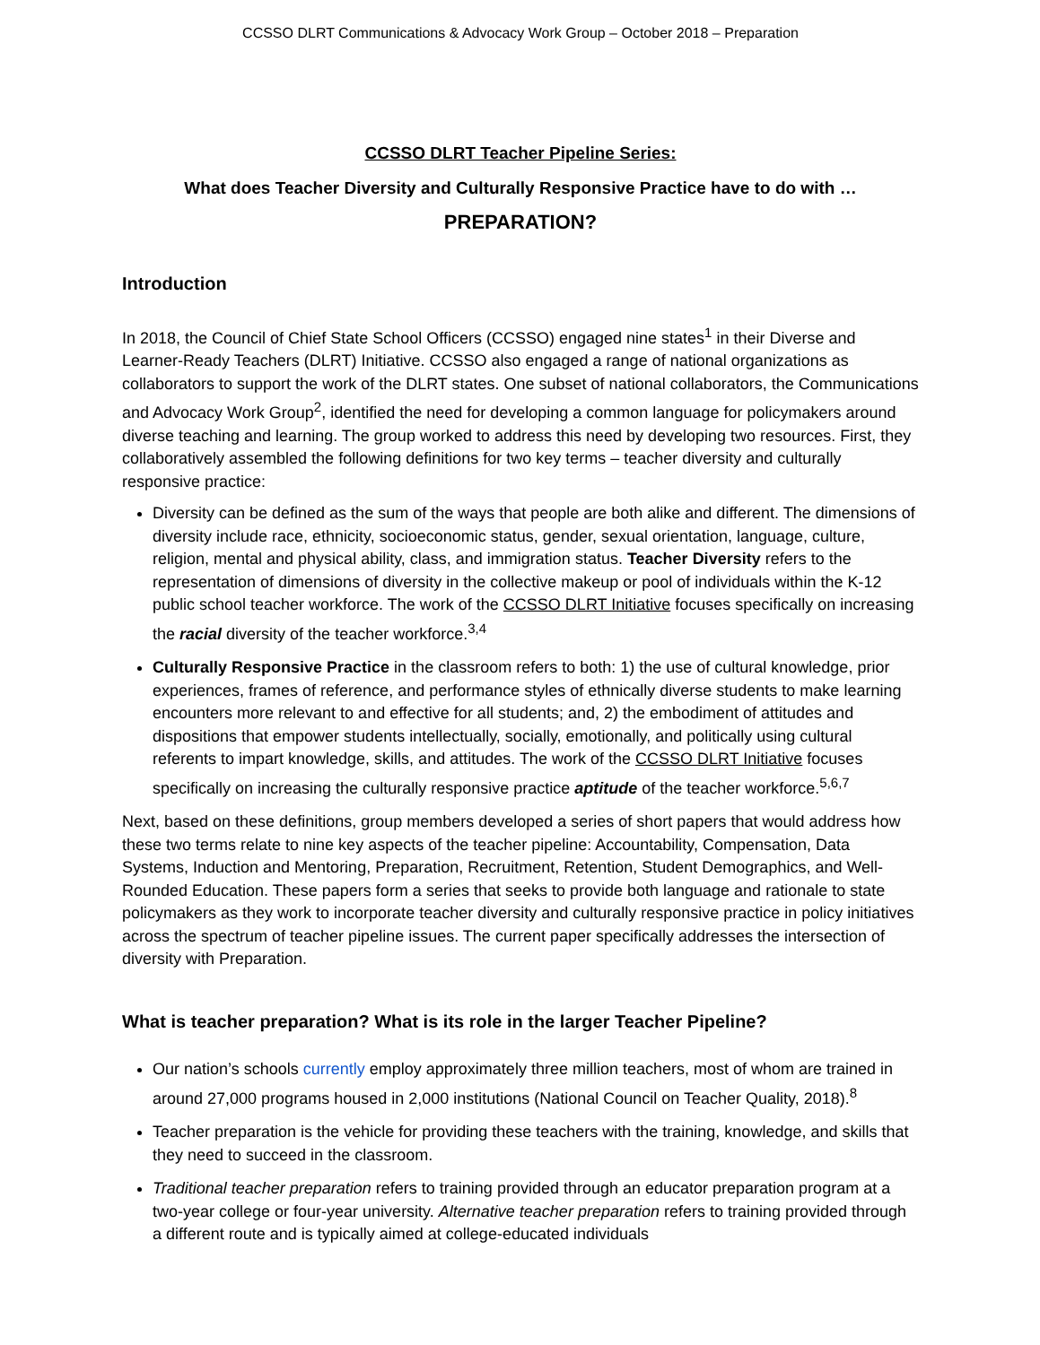CCSSO DLRT Communications & Advocacy Work Group – October 2018 – Preparation
CCSSO DLRT Teacher Pipeline Series:
What does Teacher Diversity and Culturally Responsive Practice have to do with …
PREPARATION?
Introduction
In 2018, the Council of Chief State School Officers (CCSSO) engaged nine states<sup>1</sup> in their Diverse and Learner-Ready Teachers (DLRT) Initiative. CCSSO also engaged a range of national organizations as collaborators to support the work of the DLRT states. One subset of national collaborators, the Communications and Advocacy Work Group<sup>2</sup>, identified the need for developing a common language for policymakers around diverse teaching and learning. The group worked to address this need by developing two resources. First, they collaboratively assembled the following definitions for two key terms – teacher diversity and culturally responsive practice:
Diversity can be defined as the sum of the ways that people are both alike and different. The dimensions of diversity include race, ethnicity, socioeconomic status, gender, sexual orientation, language, culture, religion, mental and physical ability, class, and immigration status. Teacher Diversity refers to the representation of dimensions of diversity in the collective makeup or pool of individuals within the K-12 public school teacher workforce. The work of the CCSSO DLRT Initiative focuses specifically on increasing the racial diversity of the teacher workforce.<sup>3,4</sup>
Culturally Responsive Practice in the classroom refers to both: 1) the use of cultural knowledge, prior experiences, frames of reference, and performance styles of ethnically diverse students to make learning encounters more relevant to and effective for all students; and, 2) the embodiment of attitudes and dispositions that empower students intellectually, socially, emotionally, and politically using cultural referents to impart knowledge, skills, and attitudes. The work of the CCSSO DLRT Initiative focuses specifically on increasing the culturally responsive practice aptitude of the teacher workforce.<sup>5,6,7</sup>
Next, based on these definitions, group members developed a series of short papers that would address how these two terms relate to nine key aspects of the teacher pipeline: Accountability, Compensation, Data Systems, Induction and Mentoring, Preparation, Recruitment, Retention, Student Demographics, and Well-Rounded Education. These papers form a series that seeks to provide both language and rationale to state policymakers as they work to incorporate teacher diversity and culturally responsive practice in policy initiatives across the spectrum of teacher pipeline issues. The current paper specifically addresses the intersection of diversity with Preparation.
What is teacher preparation? What is its role in the larger Teacher Pipeline?
Our nation’s schools currently employ approximately three million teachers, most of whom are trained in around 27,000 programs housed in 2,000 institutions (National Council on Teacher Quality, 2018).<sup>8</sup>
Teacher preparation is the vehicle for providing these teachers with the training, knowledge, and skills that they need to succeed in the classroom.
Traditional teacher preparation refers to training provided through an educator preparation program at a two-year college or four-year university. Alternative teacher preparation refers to training provided through a different route and is typically aimed at college-educated individuals